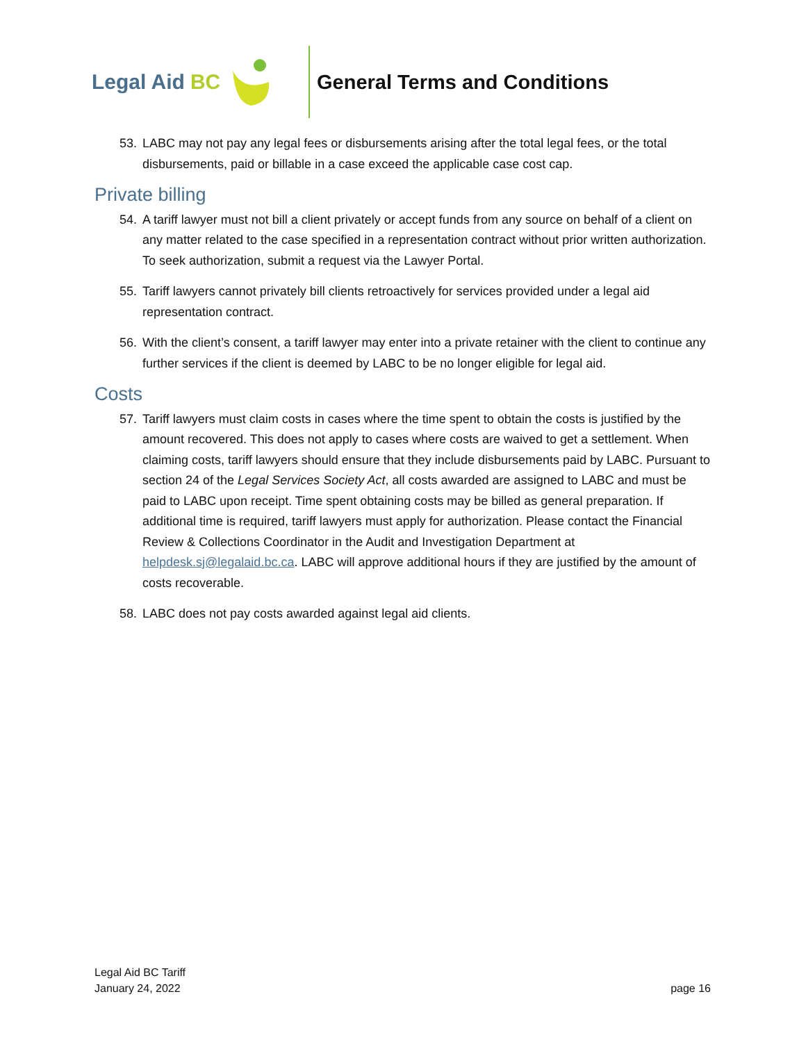Legal Aid BC General Terms and Conditions
53. LABC may not pay any legal fees or disbursements arising after the total legal fees, or the total disbursements, paid or billable in a case exceed the applicable case cost cap.
Private billing
54. A tariff lawyer must not bill a client privately or accept funds from any source on behalf of a client on any matter related to the case specified in a representation contract without prior written authorization. To seek authorization, submit a request via the Lawyer Portal.
55. Tariff lawyers cannot privately bill clients retroactively for services provided under a legal aid representation contract.
56. With the client’s consent, a tariff lawyer may enter into a private retainer with the client to continue any further services if the client is deemed by LABC to be no longer eligible for legal aid.
Costs
57. Tariff lawyers must claim costs in cases where the time spent to obtain the costs is justified by the amount recovered. This does not apply to cases where costs are waived to get a settlement. When claiming costs, tariff lawyers should ensure that they include disbursements paid by LABC. Pursuant to section 24 of the Legal Services Society Act, all costs awarded are assigned to LABC and must be paid to LABC upon receipt. Time spent obtaining costs may be billed as general preparation. If additional time is required, tariff lawyers must apply for authorization. Please contact the Financial Review & Collections Coordinator in the Audit and Investigation Department at helpdesk.sj@legalaid.bc.ca. LABC will approve additional hours if they are justified by the amount of costs recoverable.
58. LABC does not pay costs awarded against legal aid clients.
Legal Aid BC Tariff
January 24, 2022
page 16